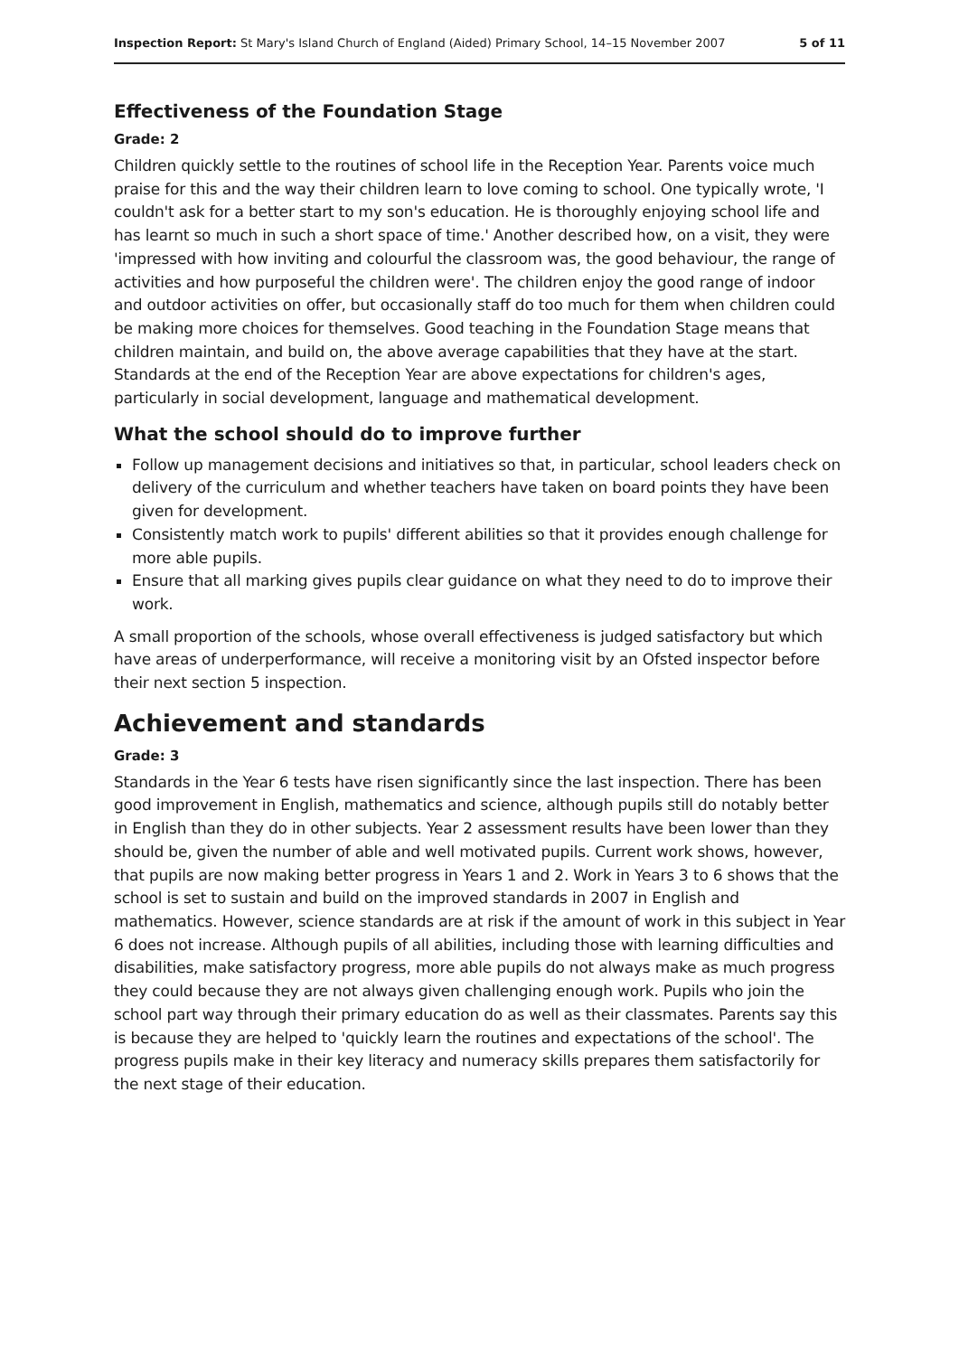Inspection Report: St Mary's Island Church of England (Aided) Primary School, 14–15 November 2007 5 of 11
Effectiveness of the Foundation Stage
Grade: 2
Children quickly settle to the routines of school life in the Reception Year. Parents voice much praise for this and the way their children learn to love coming to school. One typically wrote, 'I couldn't ask for a better start to my son's education. He is thoroughly enjoying school life and has learnt so much in such a short space of time.' Another described how, on a visit, they were 'impressed with how inviting and colourful the classroom was, the good behaviour, the range of activities and how purposeful the children were'. The children enjoy the good range of indoor and outdoor activities on offer, but occasionally staff do too much for them when children could be making more choices for themselves. Good teaching in the Foundation Stage means that children maintain, and build on, the above average capabilities that they have at the start. Standards at the end of the Reception Year are above expectations for children's ages, particularly in social development, language and mathematical development.
What the school should do to improve further
Follow up management decisions and initiatives so that, in particular, school leaders check on delivery of the curriculum and whether teachers have taken on board points they have been given for development.
Consistently match work to pupils' different abilities so that it provides enough challenge for more able pupils.
Ensure that all marking gives pupils clear guidance on what they need to do to improve their work.
A small proportion of the schools, whose overall effectiveness is judged satisfactory but which have areas of underperformance, will receive a monitoring visit by an Ofsted inspector before their next section 5 inspection.
Achievement and standards
Grade: 3
Standards in the Year 6 tests have risen significantly since the last inspection. There has been good improvement in English, mathematics and science, although pupils still do notably better in English than they do in other subjects. Year 2 assessment results have been lower than they should be, given the number of able and well motivated pupils. Current work shows, however, that pupils are now making better progress in Years 1 and 2. Work in Years 3 to 6 shows that the school is set to sustain and build on the improved standards in 2007 in English and mathematics. However, science standards are at risk if the amount of work in this subject in Year 6 does not increase. Although pupils of all abilities, including those with learning difficulties and disabilities, make satisfactory progress, more able pupils do not always make as much progress they could because they are not always given challenging enough work. Pupils who join the school part way through their primary education do as well as their classmates. Parents say this is because they are helped to 'quickly learn the routines and expectations of the school'. The progress pupils make in their key literacy and numeracy skills prepares them satisfactorily for the next stage of their education.